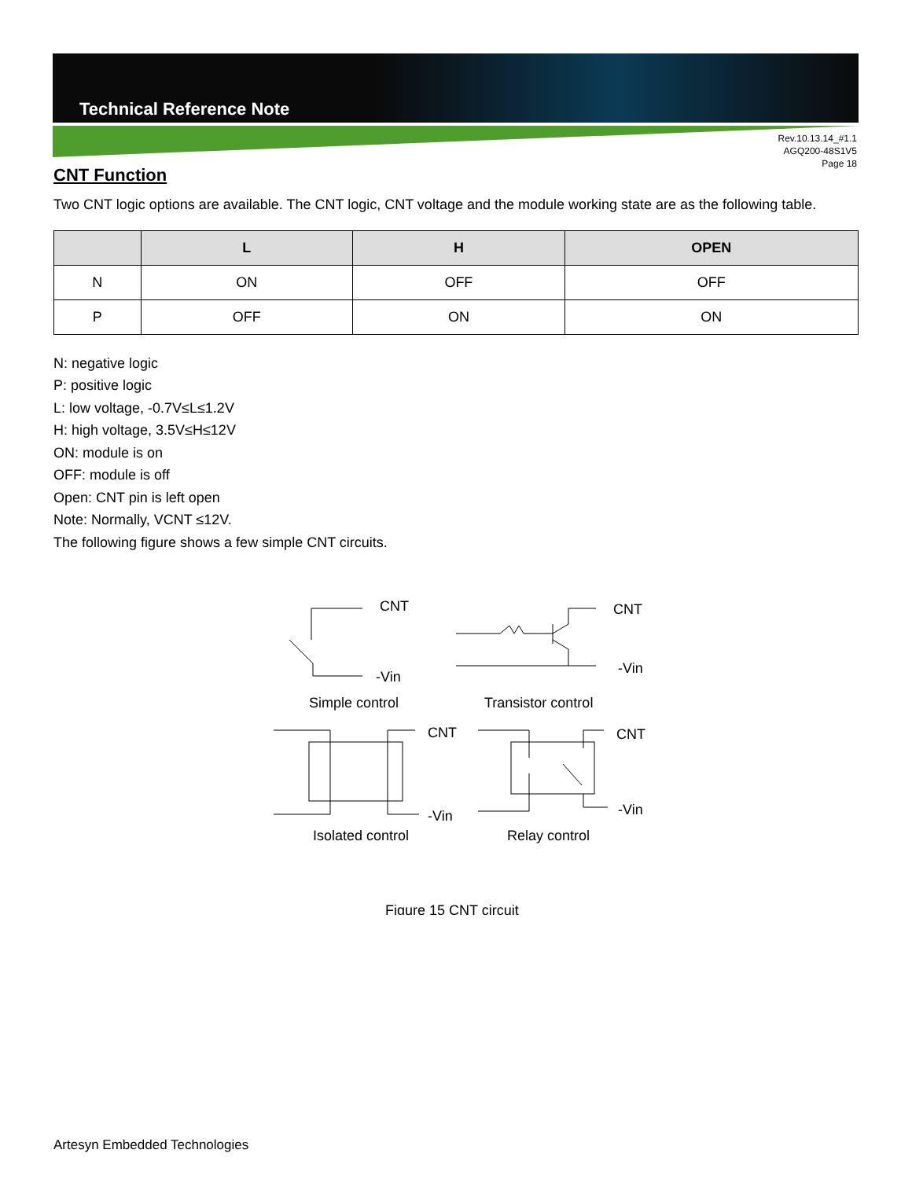Technical Reference Note
Rev.10.13.14_#1.1
AGQ200-48S1V5
Page 18
CNT Function
Two CNT logic options are available. The CNT logic, CNT voltage and the module working state are as the following table.
| | L | H | OPEN |
| --- | --- | --- | --- |
| N | ON | OFF | OFF |
| P | OFF | ON | ON |
N: negative logic
P: positive logic
L: low voltage, -0.7V≤L≤1.2V
H: high voltage, 3.5V≤H≤12V
ON: module is on
OFF: module is off
Open: CNT pin is left open
Note: Normally, VCNT ≤12V.
The following figure shows a few simple CNT circuits.
CNT
-Vin
Simple control
CNT
-Vin
Transistor control
CNT
-Vin
Isolated control
CNT
-Vin
Relay control
Figure 15 CNT circuit
Artesyn Embedded Technologies